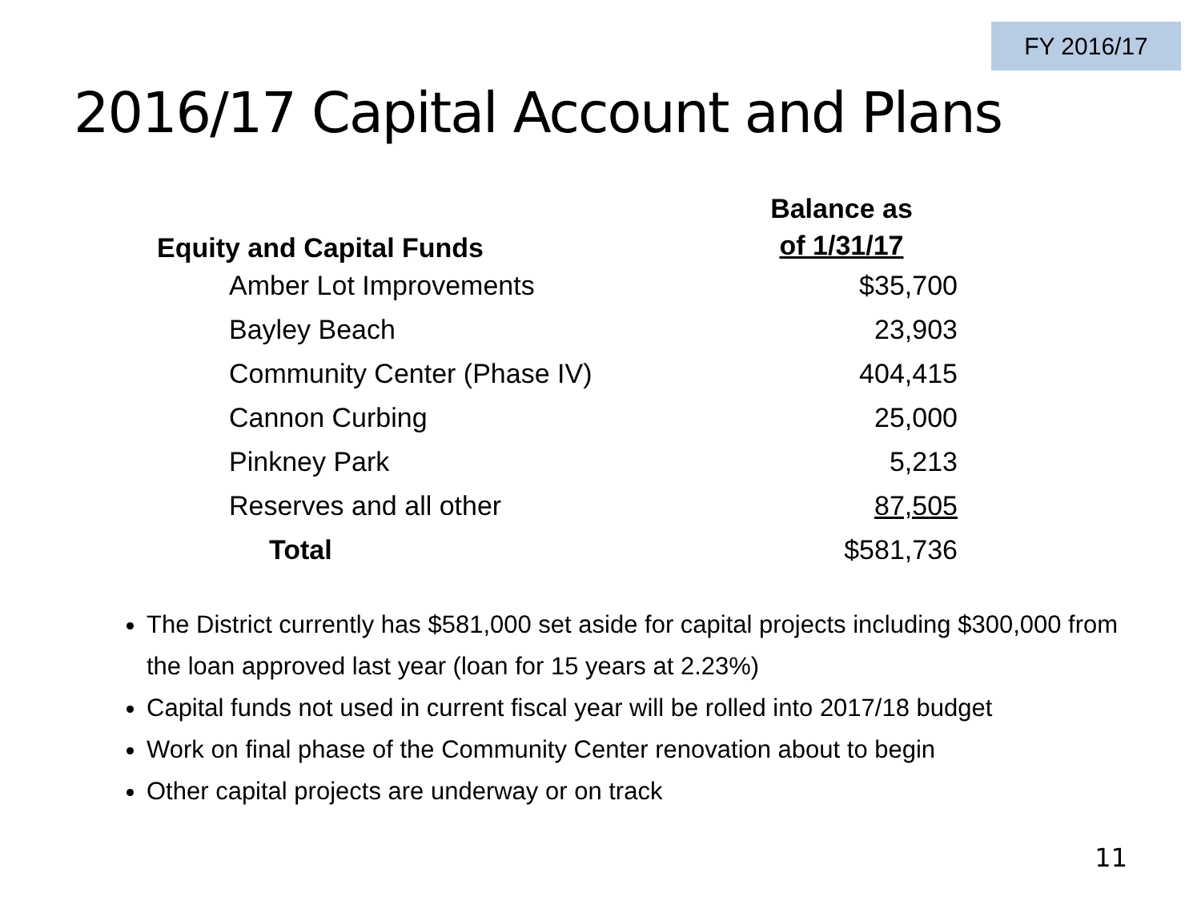FY 2016/17
2016/17 Capital Account and Plans
| Equity and Capital Funds | Balance as of 1/31/17 |
| --- | --- |
| Amber Lot Improvements | $35,700 |
| Bayley Beach | 23,903 |
| Community Center (Phase IV) | 404,415 |
| Cannon Curbing | 25,000 |
| Pinkney Park | 5,213 |
| Reserves and all other | 87,505 |
| Total | $581,736 |
The District currently has $581,000 set aside for capital projects including $300,000 from the loan approved last year (loan for 15 years at 2.23%)
Capital funds not used in current fiscal year will be rolled into 2017/18 budget
Work on final phase of the Community Center renovation about to begin
Other capital projects are underway or on track
11